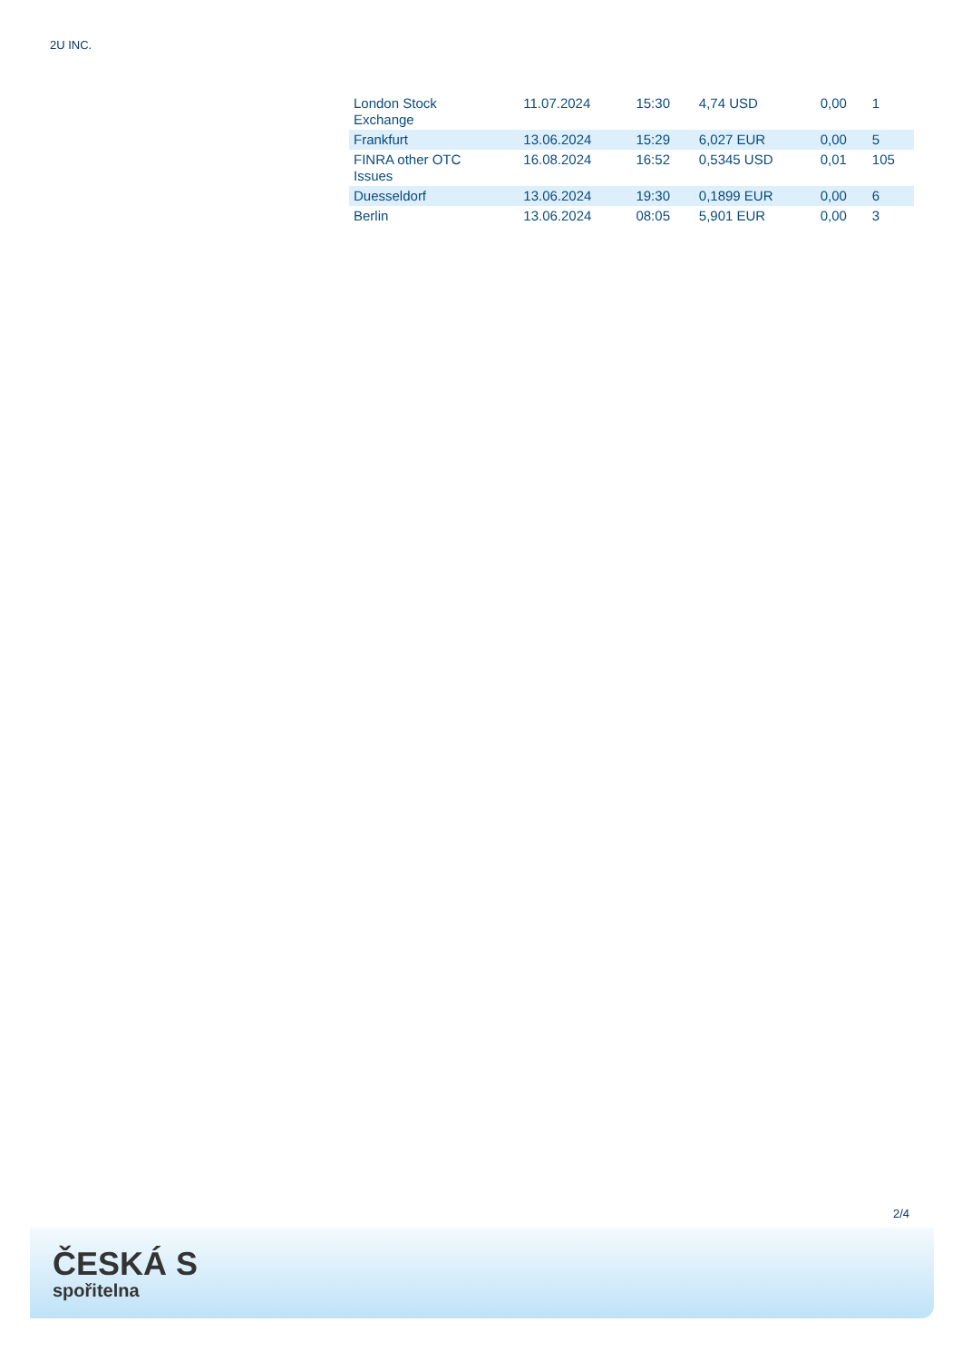2U INC.
| London Stock Exchange | 11.07.2024 | 15:30 | 4,74 USD | 0,00 | 1 |
| Frankfurt | 13.06.2024 | 15:29 | 6,027 EUR | 0,00 | 5 |
| FINRA other OTC Issues | 16.08.2024 | 16:52 | 0,5345 USD | 0,01 | 105 |
| Duesseldorf | 13.06.2024 | 19:30 | 0,1899 EUR | 0,00 | 6 |
| Berlin | 13.06.2024 | 08:05 | 5,901 EUR | 0,00 | 3 |
2/4
ČESKÁ S
spořitelna